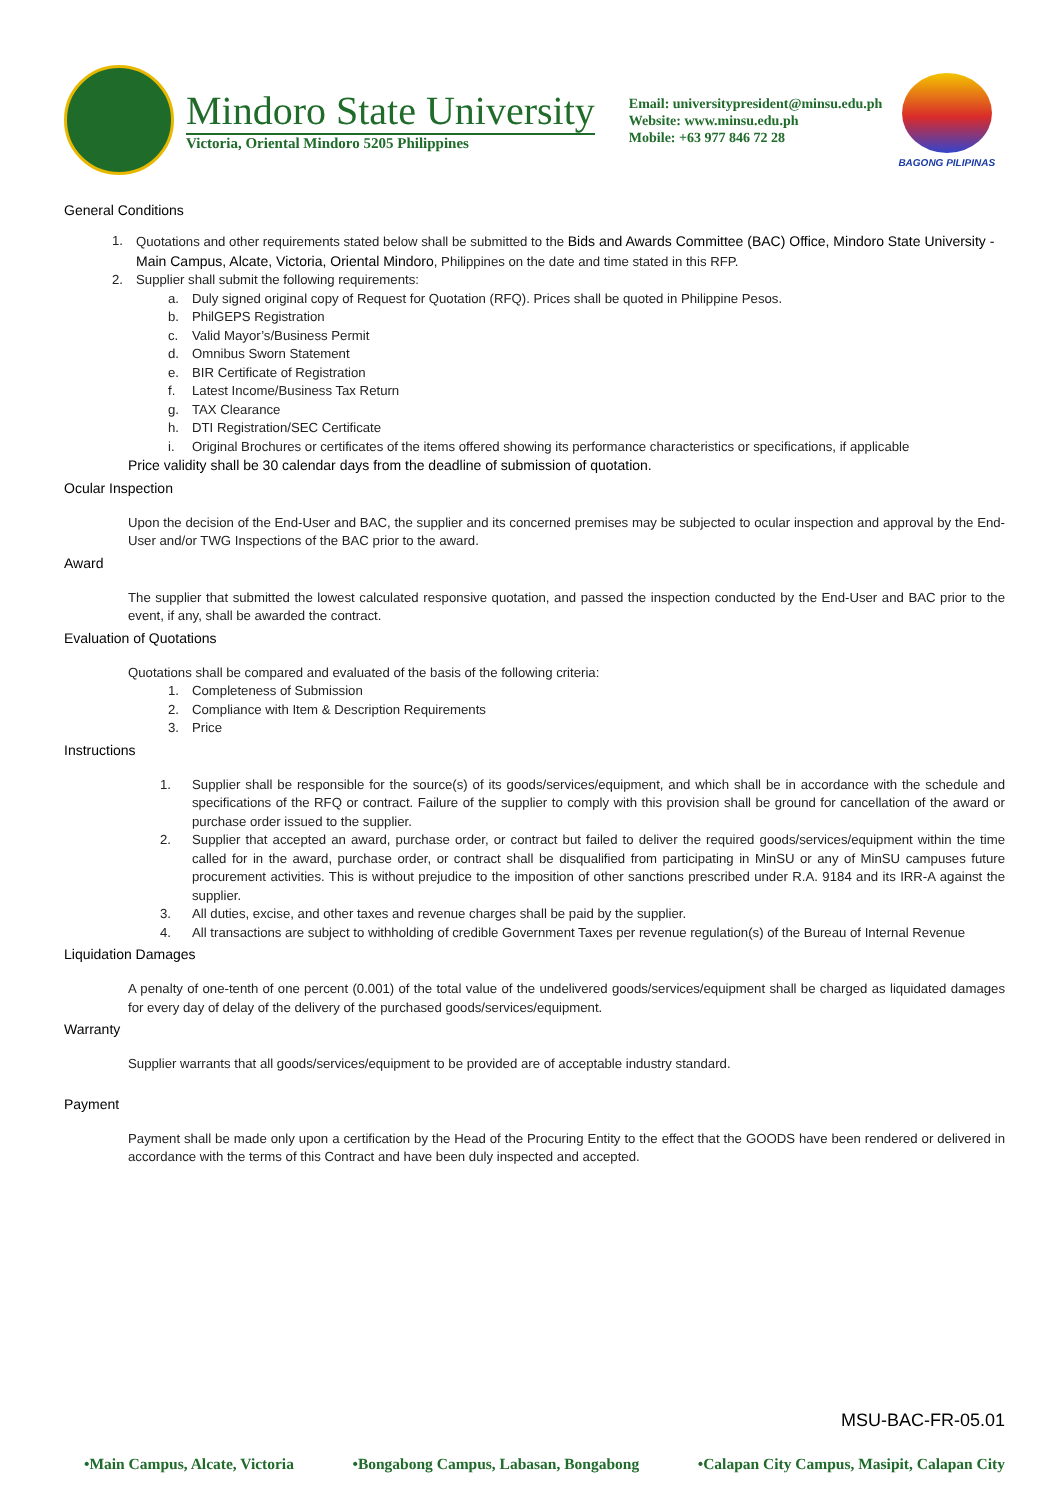Mindoro State University
Victoria, Oriental Mindoro 5205 Philippines
Email: universitypresident@minsu.edu.ph
Website: www.minsu.edu.ph
Mobile: +63 977 846 72 28
BAGONG PILIPINAS
General Conditions
1.
Quotations and other requirements stated below shall be submitted to the Bids and Awards Committee (BAC) Office, Mindoro State University -Main Campus, Alcate, Victoria, Oriental Mindoro, Philippines on the date and time stated in this RFP.
2.
Supplier shall submit the following requirements:
a. Duly signed original copy of Request for Quotation (RFQ). Prices shall be quoted in Philippine Pesos.
b. PhilGEPS Registration
c. Valid Mayor’s/Business Permit
d. Omnibus Sworn Statement
e. BIR Certificate of Registration
f. Latest Income/Business Tax Return
g. TAX Clearance
h. DTI Registration/SEC Certificate
i. Original Brochures or certificates of the items offered showing its performance characteristics or specifications, if applicable
Price validity shall be 30 calendar days from the deadline of submission of quotation.
Ocular Inspection
Upon the decision of the End-User and BAC, the supplier and its concerned premises may be subjected to ocular inspection and approval by the End-User and/or TWG Inspections of the BAC prior to the award.
Award
The supplier that submitted the lowest calculated responsive quotation, and passed the inspection conducted by the End-User and BAC prior to the event, if any, shall be awarded the contract.
Evaluation of Quotations
Quotations shall be compared and evaluated of the basis of the following criteria:
1. Completeness of Submission
2. Compliance with Item & Description Requirements
3. Price
Instructions
1.
Supplier shall be responsible for the source(s) of its goods/services/equipment, and which shall be in accordance with the schedule and specifications of the RFQ or contract. Failure of the supplier to comply with this provision shall be ground for cancellation of the award or purchase order issued to the supplier.
2.
Supplier that accepted an award, purchase order, or contract but failed to deliver the required goods/services/equipment within the time called for in the award, purchase order, or contract shall be disqualified from participating in MinSU or any of MinSU campuses future procurement activities. This is without prejudice to the imposition of other sanctions prescribed under R.A. 9184 and its IRR-A against the supplier.
3. All duties, excise, and other taxes and revenue charges shall be paid by the supplier.
4. All transactions are subject to withholding of credible Government Taxes per revenue regulation(s) of the Bureau of Internal Revenue
Liquidation Damages
A penalty of one-tenth of one percent (0.001) of the total value of the undelivered goods/services/equipment shall be charged as liquidated damages for every day of delay of the delivery of the purchased goods/services/equipment.
Warranty
Supplier warrants that all goods/services/equipment to be provided are of acceptable industry standard.
Payment
Payment shall be made only upon a certification by the Head of the Procuring Entity to the effect that the GOODS have been rendered or delivered in accordance with the terms of this Contract and have been duly inspected and accepted.
MSU-BAC-FR-05.01
•Main Campus, Alcate, Victoria •Bongabong Campus, Labasan, Bongabong •Calapan City Campus, Masipit, Calapan City